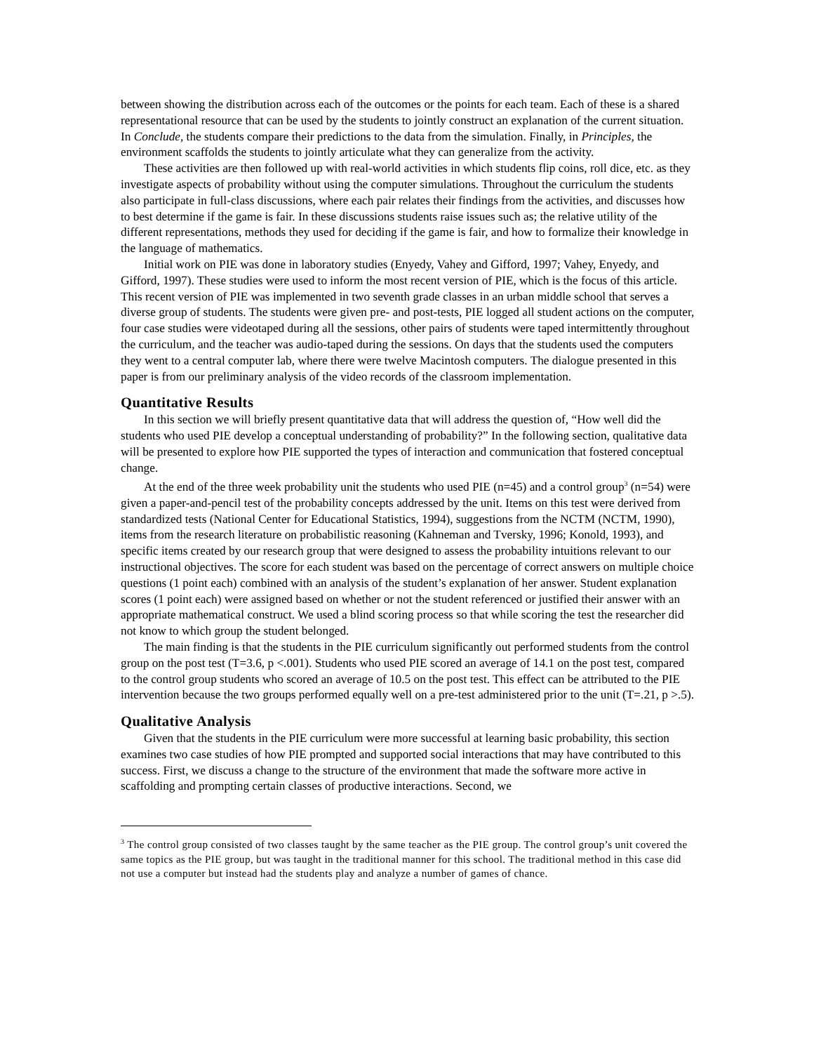between showing the distribution across each of the outcomes or the points for each team. Each of these is a shared representational resource that can be used by the students to jointly construct an explanation of the current situation. In Conclude, the students compare their predictions to the data from the simulation. Finally, in Principles, the environment scaffolds the students to jointly articulate what they can generalize from the activity.
These activities are then followed up with real-world activities in which students flip coins, roll dice, etc. as they investigate aspects of probability without using the computer simulations. Throughout the curriculum the students also participate in full-class discussions, where each pair relates their findings from the activities, and discusses how to best determine if the game is fair. In these discussions students raise issues such as; the relative utility of the different representations, methods they used for deciding if the game is fair, and how to formalize their knowledge in the language of mathematics.
Initial work on PIE was done in laboratory studies (Enyedy, Vahey and Gifford, 1997; Vahey, Enyedy, and Gifford, 1997). These studies were used to inform the most recent version of PIE, which is the focus of this article. This recent version of PIE was implemented in two seventh grade classes in an urban middle school that serves a diverse group of students. The students were given pre- and post-tests, PIE logged all student actions on the computer, four case studies were videotaped during all the sessions, other pairs of students were taped intermittently throughout the curriculum, and the teacher was audio-taped during the sessions. On days that the students used the computers they went to a central computer lab, where there were twelve Macintosh computers. The dialogue presented in this paper is from our preliminary analysis of the video records of the classroom implementation.
Quantitative Results
In this section we will briefly present quantitative data that will address the question of, “How well did the students who used PIE develop a conceptual understanding of probability?” In the following section, qualitative data will be presented to explore how PIE supported the types of interaction and communication that fostered conceptual change.
At the end of the three week probability unit the students who used PIE (n=45) and a control group<sup>3</sup> (n=54) were given a paper-and-pencil test of the probability concepts addressed by the unit. Items on this test were derived from standardized tests (National Center for Educational Statistics, 1994), suggestions from the NCTM (NCTM, 1990), items from the research literature on probabilistic reasoning (Kahneman and Tversky, 1996; Konold, 1993), and specific items created by our research group that were designed to assess the probability intuitions relevant to our instructional objectives. The score for each student was based on the percentage of correct answers on multiple choice questions (1 point each) combined with an analysis of the student’s explanation of her answer. Student explanation scores (1 point each) were assigned based on whether or not the student referenced or justified their answer with an appropriate mathematical construct. We used a blind scoring process so that while scoring the test the researcher did not know to which group the student belonged.
The main finding is that the students in the PIE curriculum significantly out performed students from the control group on the post test (T=3.6, p <.001). Students who used PIE scored an average of 14.1 on the post test, compared to the control group students who scored an average of 10.5 on the post test. This effect can be attributed to the PIE intervention because the two groups performed equally well on a pre-test administered prior to the unit (T=.21, p >.5).
Qualitative Analysis
Given that the students in the PIE curriculum were more successful at learning basic probability, this section examines two case studies of how PIE prompted and supported social interactions that may have contributed to this success. First, we discuss a change to the structure of the environment that made the software more active in scaffolding and prompting certain classes of productive interactions. Second, we
<sup>3</sup> The control group consisted of two classes taught by the same teacher as the PIE group. The control group’s unit covered the same topics as the PIE group, but was taught in the traditional manner for this school. The traditional method in this case did not use a computer but instead had the students play and analyze a number of games of chance.